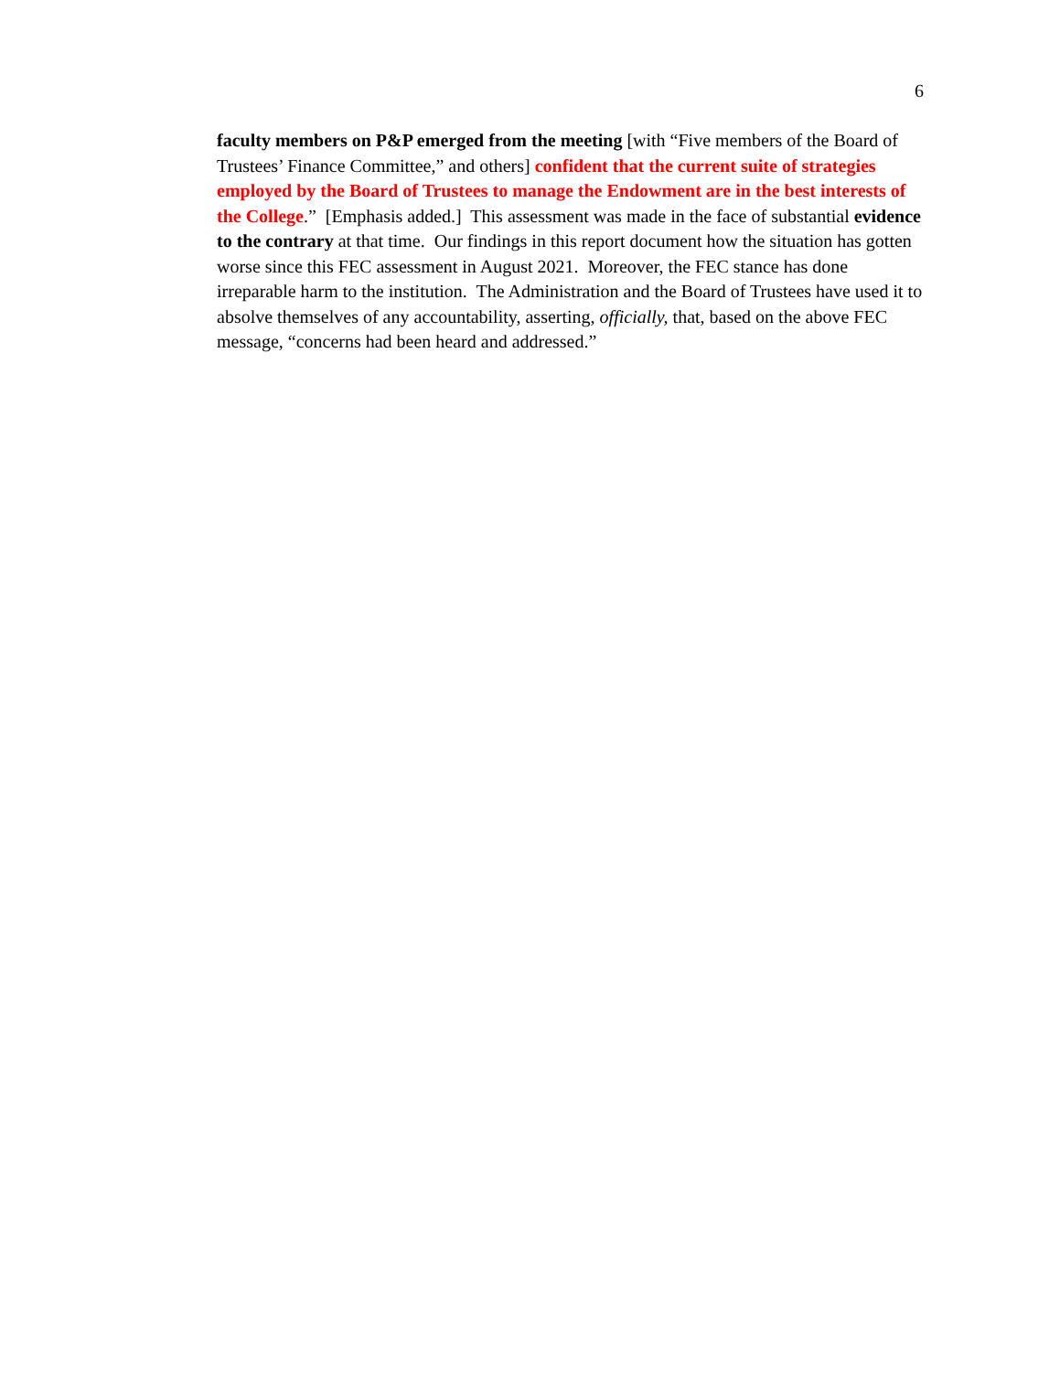6
faculty members on P&P emerged from the meeting [with “Five members of the Board of Trustees’ Finance Committee,” and others] confident that the current suite of strategies employed by the Board of Trustees to manage the Endowment are in the best interests of the College.” [Emphasis added.] This assessment was made in the face of substantial evidence to the contrary at that time. Our findings in this report document how the situation has gotten worse since this FEC assessment in August 2021. Moreover, the FEC stance has done irreparable harm to the institution. The Administration and the Board of Trustees have used it to absolve themselves of any accountability, asserting, officially, that, based on the above FEC message, “concerns had been heard and addressed.”